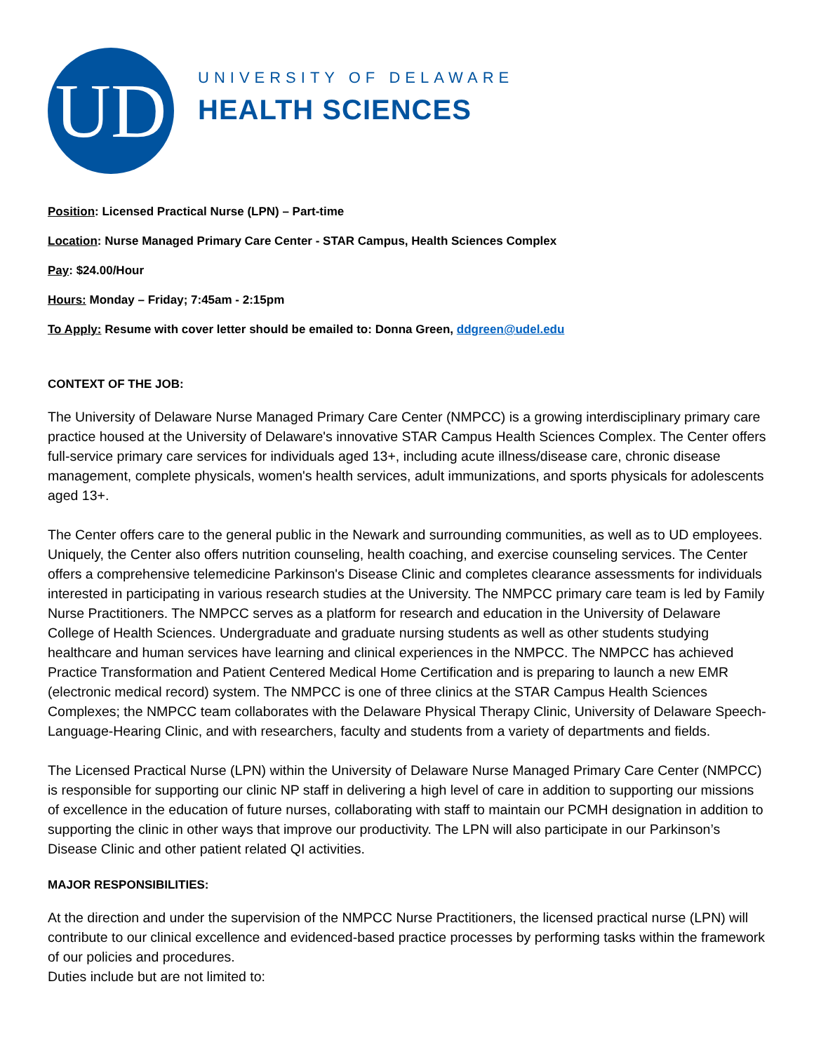UD
UNIVERSITY OF DELAWARE
HEALTH SCIENCES
Position: Licensed Practical Nurse (LPN) – Part-time
Location: Nurse Managed Primary Care Center - STAR Campus, Health Sciences Complex
Pay: $24.00/Hour
Hours: Monday – Friday; 7:45am - 2:15pm
To Apply: Resume with cover letter should be emailed to: Donna Green, ddgreen@udel.edu
CONTEXT OF THE JOB:
The University of Delaware Nurse Managed Primary Care Center (NMPCC) is a growing interdisciplinary primary care practice housed at the University of Delaware's innovative STAR Campus Health Sciences Complex. The Center offers full-service primary care services for individuals aged 13+, including acute illness/disease care, chronic disease management, complete physicals, women's health services, adult immunizations, and sports physicals for adolescents aged 13+.
The Center offers care to the general public in the Newark and surrounding communities, as well as to UD employees. Uniquely, the Center also offers nutrition counseling, health coaching, and exercise counseling services. The Center offers a comprehensive telemedicine Parkinson's Disease Clinic and completes clearance assessments for individuals interested in participating in various research studies at the University. The NMPCC primary care team is led by Family Nurse Practitioners. The NMPCC serves as a platform for research and education in the University of Delaware College of Health Sciences. Undergraduate and graduate nursing students as well as other students studying healthcare and human services have learning and clinical experiences in the NMPCC. The NMPCC has achieved Practice Transformation and Patient Centered Medical Home Certification and is preparing to launch a new EMR (electronic medical record) system. The NMPCC is one of three clinics at the STAR Campus Health Sciences Complexes; the NMPCC team collaborates with the Delaware Physical Therapy Clinic, University of Delaware Speech-Language-Hearing Clinic, and with researchers, faculty and students from a variety of departments and fields.
The Licensed Practical Nurse (LPN) within the University of Delaware Nurse Managed Primary Care Center (NMPCC) is responsible for supporting our clinic NP staff in delivering a high level of care in addition to supporting our missions of excellence in the education of future nurses, collaborating with staff to maintain our PCMH designation in addition to supporting the clinic in other ways that improve our productivity. The LPN will also participate in our Parkinson’s Disease Clinic and other patient related QI activities.
MAJOR RESPONSIBILITIES:
At the direction and under the supervision of the NMPCC Nurse Practitioners, the licensed practical nurse (LPN) will contribute to our clinical excellence and evidenced-based practice processes by performing tasks within the framework of our policies and procedures.
Duties include but are not limited to: